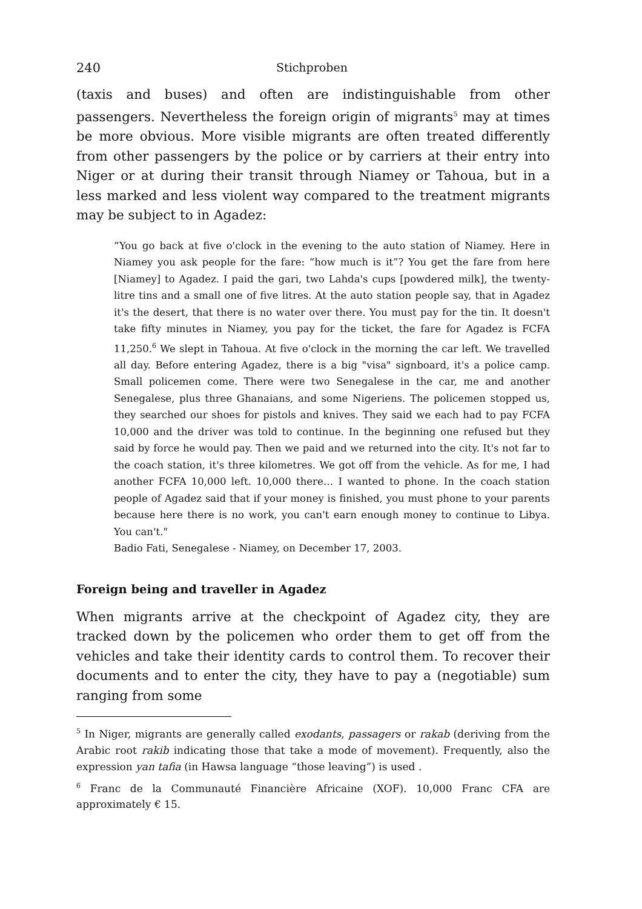240 Stichproben
(taxis and buses) and often are indistinguishable from other passengers. Nevertheless the foreign origin of migrants<sup>5</sup> may at times be more obvious. More visible migrants are often treated differently from other passengers by the police or by carriers at their entry into Niger or at during their transit through Niamey or Tahoua, but in a less marked and less violent way compared to the treatment migrants may be subject to in Agadez:
“You go back at five o'clock in the evening to the auto station of Niamey. Here in Niamey you ask people for the fare: “how much is it”? You get the fare from here [Niamey] to Agadez. I paid the gari, two Lahda's cups [powdered milk], the twenty-litre tins and a small one of five litres. At the auto station people say, that in Agadez it's the desert, that there is no water over there. You must pay for the tin. It doesn't take fifty minutes in Niamey, you pay for the ticket, the fare for Agadez is FCFA 11,250.<sup>6</sup> We slept in Tahoua. At five o'clock in the morning the car left. We travelled all day. Before entering Agadez, there is a big "visa" signboard, it's a police camp. Small policemen come. There were two Senegalese in the car, me and another Senegalese, plus three Ghanaians, and some Nigeriens. The policemen stopped us, they searched our shoes for pistols and knives. They said we each had to pay FCFA 10,000 and the driver was told to continue. In the beginning one refused but they said by force he would pay. Then we paid and we returned into the city. It's not far to the coach station, it's three kilometres. We got off from the vehicle. As for me, I had another FCFA 10,000 left. 10,000 there… I wanted to phone. In the coach station people of Agadez said that if your money is finished, you must phone to your parents because here there is no work, you can't earn enough money to continue to Libya. You can't."
Badio Fati, Senegalese - Niamey, on December 17, 2003.
Foreign being and traveller in Agadez
When migrants arrive at the checkpoint of Agadez city, they are tracked down by the policemen who order them to get off from the vehicles and take their identity cards to control them. To recover their documents and to enter the city, they have to pay a (negotiable) sum ranging from some
<sup>5</sup> In Niger, migrants are generally called exodants, passagers or rakab (deriving from the Arabic root rakib indicating those that take a mode of movement). Frequently, also the expression yan tafia (in Hawsa language “those leaving”) is used .
<sup>6</sup> Franc de la Communauté Financière Africaine (XOF). 10,000 Franc CFA are approximately € 15.